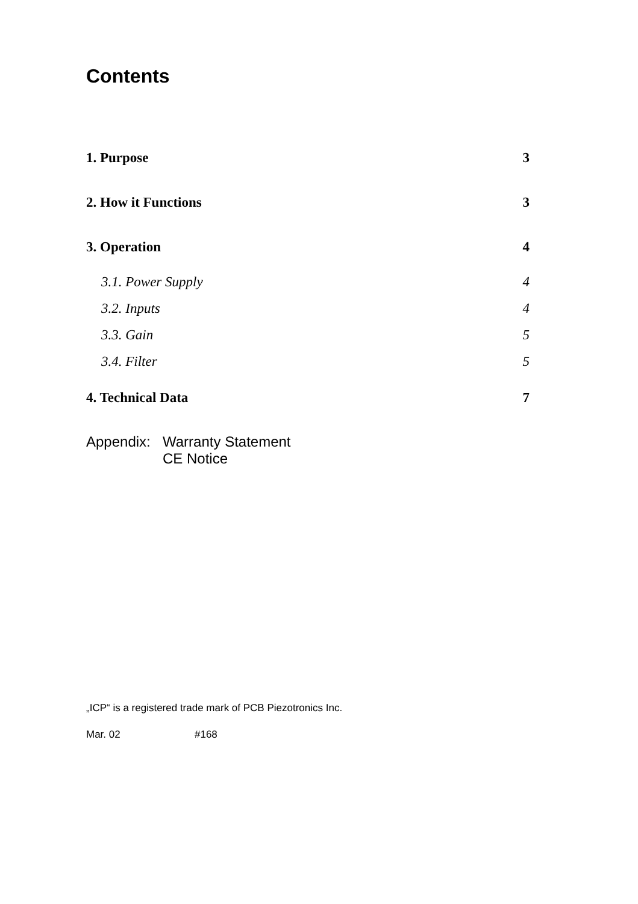Contents
1. Purpose 3
2. How it Functions 3
3. Operation 4
3.1. Power Supply 4
3.2. Inputs 4
3.3. Gain 5
3.4. Filter 5
4. Technical Data 7
Appendix: Warranty Statement
CE Notice
„ICP“ is a registered trade mark of PCB Piezotronics Inc.
Mar. 02 #168